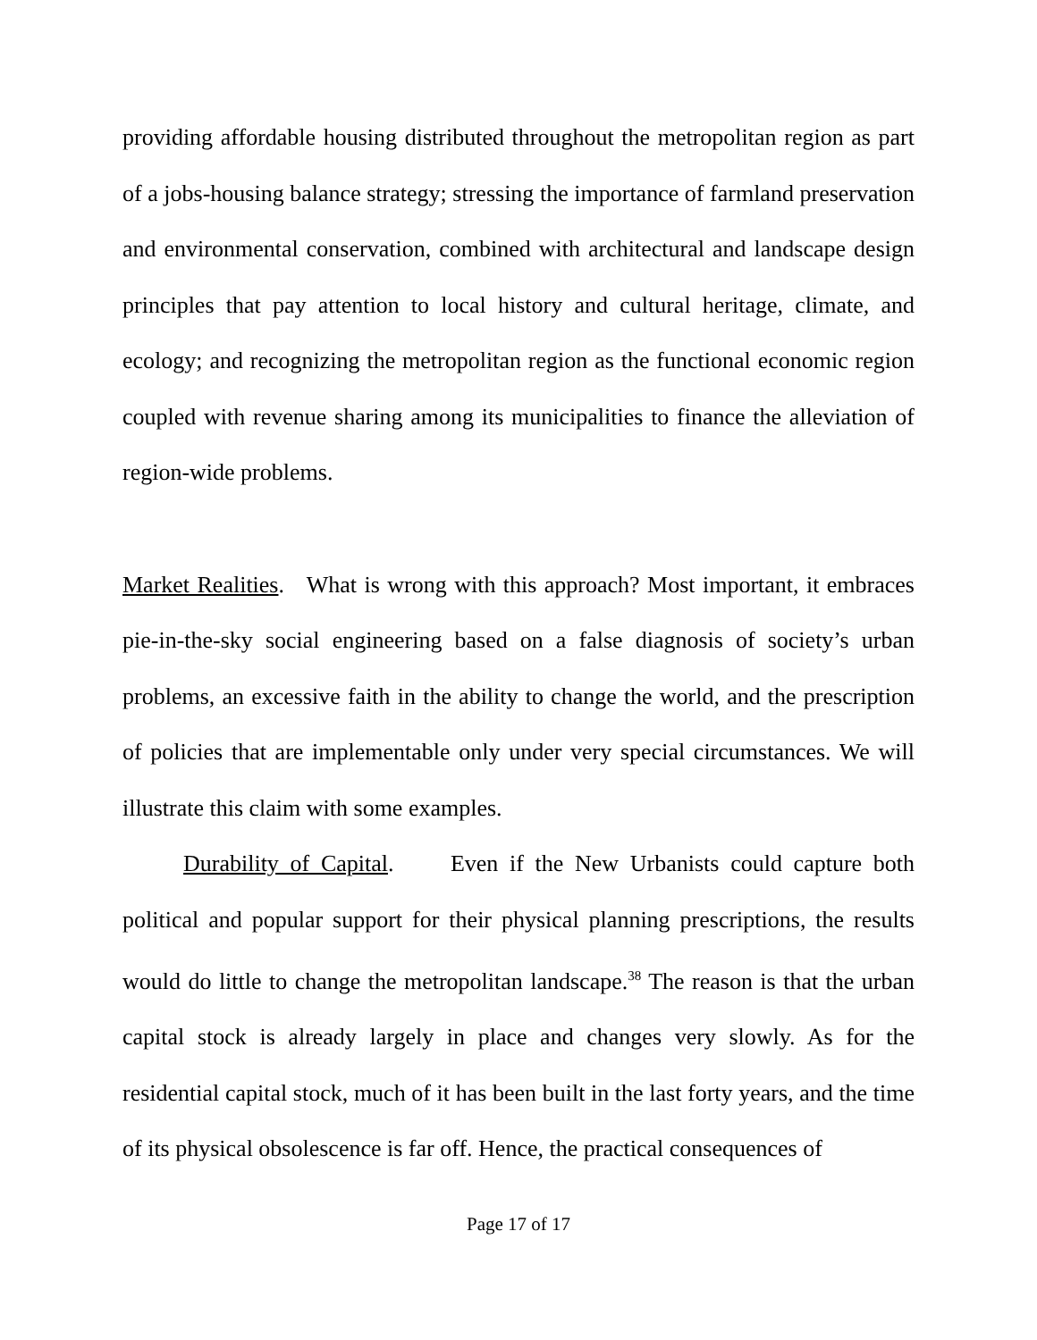providing affordable housing distributed throughout the metropolitan region as part of a jobs-housing balance strategy; stressing the importance of farmland preservation and environmental conservation, combined with architectural and landscape design principles that pay attention to local history and cultural heritage, climate, and ecology; and recognizing the metropolitan region as the functional economic region coupled with revenue sharing among its municipalities to finance the alleviation of region-wide problems.
Market Realities. What is wrong with this approach? Most important, it embraces pie-in-the-sky social engineering based on a false diagnosis of society’s urban problems, an excessive faith in the ability to change the world, and the prescription of policies that are implementable only under very special circumstances. We will illustrate this claim with some examples.
Durability of Capital. Even if the New Urbanists could capture both political and popular support for their physical planning prescriptions, the results would do little to change the metropolitan landscape.<sup>38</sup> The reason is that the urban capital stock is already largely in place and changes very slowly. As for the residential capital stock, much of it has been built in the last forty years, and the time of its physical obsolescence is far off. Hence, the practical consequences of
Page 17 of 17